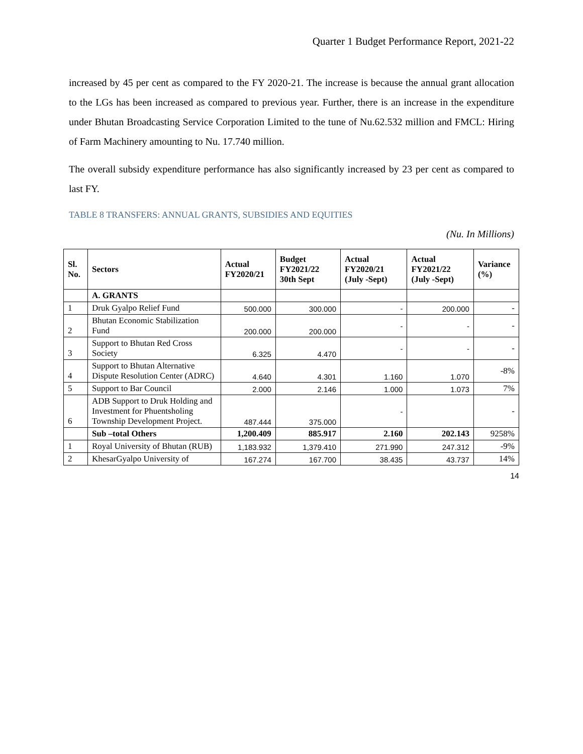Quarter 1 Budget Performance Report, 2021-22
increased by 45 per cent as compared to the FY 2020-21. The increase is because the annual grant allocation to the LGs has been increased as compared to previous year. Further, there is an increase in the expenditure under Bhutan Broadcasting Service Corporation Limited to the tune of Nu.62.532 million and FMCL: Hiring of Farm Machinery amounting to Nu. 17.740 million.
The overall subsidy expenditure performance has also significantly increased by 23 per cent as compared to last FY.
TABLE 8 TRANSFERS: ANNUAL GRANTS, SUBSIDIES AND EQUITIES
(Nu. In Millions)
| Sl. No. | Sectors | Actual FY2020/21 | Budget FY2021/22 30th Sept | Actual FY2020/21 (July -Sept) | Actual FY2021/22 (July -Sept) | Variance (%) |
| --- | --- | --- | --- | --- | --- | --- |
| | A. GRANTS | | | | | |
| 1 | Druk Gyalpo Relief Fund | 500.000 | 300.000 | - | 200.000 | - |
| 2 | Bhutan Economic Stabilization Fund | 200.000 | 200.000 | - | - | - |
| 3 | Support to Bhutan Red Cross Society | 6.325 | 4.470 | - | - | - |
| 4 | Support to Bhutan Alternative Dispute Resolution Center (ADRC) | 4.640 | 4.301 | 1.160 | 1.070 | -8% |
| 5 | Support to Bar Council | 2.000 | 2.146 | 1.000 | 1.073 | 7% |
| 6 | ADB Support to Druk Holding and Investment for Phuentsholing Township Development Project. | 487.444 | 375.000 | - | | - |
| | Sub –total Others | 1,200.409 | 885.917 | 2.160 | 202.143 | 9258% |
| 1 | Royal University of Bhutan (RUB) | 1,183.932 | 1,379.410 | 271.990 | 247.312 | -9% |
| 2 | KhesarGyalpo University of | 167.274 | 167.700 | 38.435 | 43.737 | 14% |
14